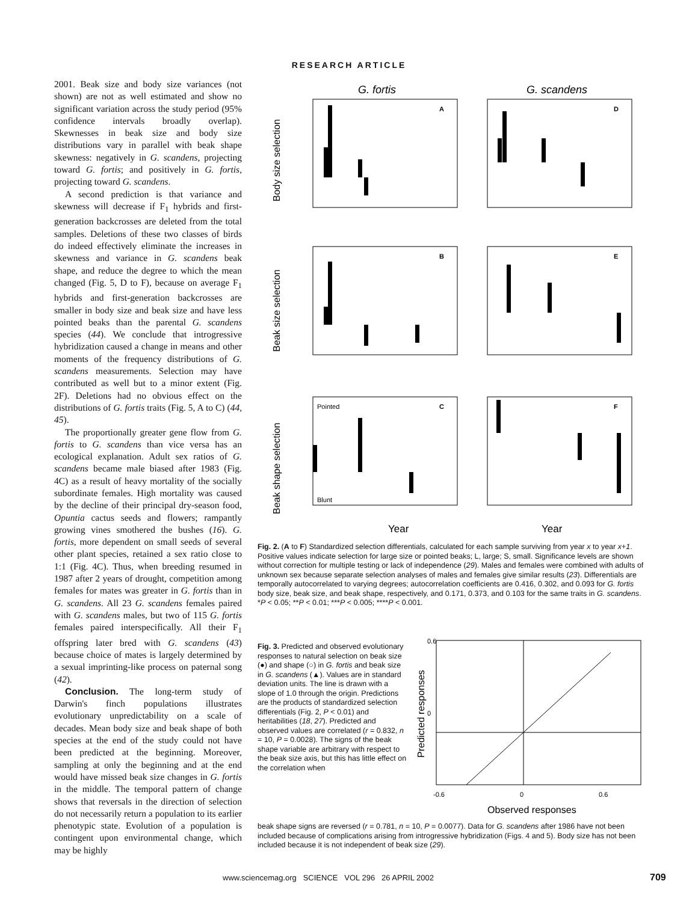RESEARCH ARTICLE
2001. Beak size and body size variances (not shown) are not as well estimated and show no significant variation across the study period (95% confidence intervals broadly overlap). Skewnesses in beak size and body size distributions vary in parallel with beak shape skewness: negatively in G. scandens, projecting toward G. fortis; and positively in G. fortis, projecting toward G. scandens.
A second prediction is that variance and skewness will decrease if F<sub>1</sub> hybrids and first-generation backcrosses are deleted from the total samples. Deletions of these two classes of birds do indeed effectively eliminate the increases in skewness and variance in G. scandens beak shape, and reduce the degree to which the mean changed (Fig. 5, D to F), because on average F<sub>1</sub> hybrids and first-generation backcrosses are smaller in body size and beak size and have less pointed beaks than the parental G. scandens species (44). We conclude that introgressive hybridization caused a change in means and other moments of the frequency distributions of G. scandens measurements. Selection may have contributed as well but to a minor extent (Fig. 2F). Deletions had no obvious effect on the distributions of G. fortis traits (Fig. 5, A to C) (44, 45).
The proportionally greater gene flow from G. fortis to G. scandens than vice versa has an ecological explanation. Adult sex ratios of G. scandens became male biased after 1983 (Fig. 4C) as a result of heavy mortality of the socially subordinate females. High mortality was caused by the decline of their principal dry-season food, Opuntia cactus seeds and flowers; rampantly growing vines smothered the bushes (16). G. fortis, more dependent on small seeds of several other plant species, retained a sex ratio close to 1:1 (Fig. 4C). Thus, when breeding resumed in 1987 after 2 years of drought, competition among females for mates was greater in G. fortis than in G. scandens. All 23 G. scandens females paired with G. scandens males, but two of 115 G. fortis females paired interspecifically. All their F<sub>1</sub> offspring later bred with G. scandens (43) because choice of mates is largely determined by a sexual imprinting-like process on paternal song (42).
Conclusion. The long-term study of Darwin's finch populations illustrates evolutionary unpredictability on a scale of decades. Mean body size and beak shape of both species at the end of the study could not have been predicted at the beginning. Moreover, sampling at only the beginning and at the end would have missed beak size changes in G. fortis in the middle. The temporal pattern of change shows that reversals in the direction of selection do not necessarily return a population to its earlier phenotypic state. Evolution of a population is contingent upon environmental change, which may be highly
G. fortis
G. scandens
A
D
B
E
C
F
Pointed
Blunt
Body size selection
Beak size selection
Beak shape selection
Year
Year
Fig. 2. (A to F) Standardized selection differentials, calculated for each sample surviving from year x to year x+1. Positive values indicate selection for large size or pointed beaks; L, large; S, small. Significance levels are shown without correction for multiple testing or lack of independence (29). Males and females were combined with adults of unknown sex because separate selection analyses of males and females give similar results (23). Differentials are temporally autocorrelated to varying degrees; autocorrelation coefficients are 0.416, 0.302, and 0.093 for G. fortis body size, beak size, and beak shape, respectively, and 0.171, 0.373, and 0.103 for the same traits in G. scandens. *P < 0.05; **P < 0.01; ***P < 0.005; ****P < 0.001.
Fig. 3. Predicted and observed evolutionary responses to natural selection on beak size (●) and shape (○) in G. fortis and beak size in G. scandens (▲). Values are in standard deviation units. The line is drawn with a slope of 1.0 through the origin. Predictions are the products of standardized selection differentials (Fig. 2, P < 0.01) and heritabilities (18, 27). Predicted and observed values are correlated (r = 0.832, n = 10, P = 0.0028). The signs of the beak shape variable are arbitrary with respect to the beak size axis, but this has little effect on the correlation when
0.6
0
-0.6
0
0.6
Predicted responses
Observed responses
beak shape signs are reversed (r = 0.781, n = 10, P = 0.0077). Data for G. scandens after 1986 have not been included because of complications arising from introgressive hybridization (Figs. 4 and 5). Body size has not been included because it is not independent of beak size (29).
www.sciencemag.org SCIENCE VOL 296 26 APRIL 2002
709